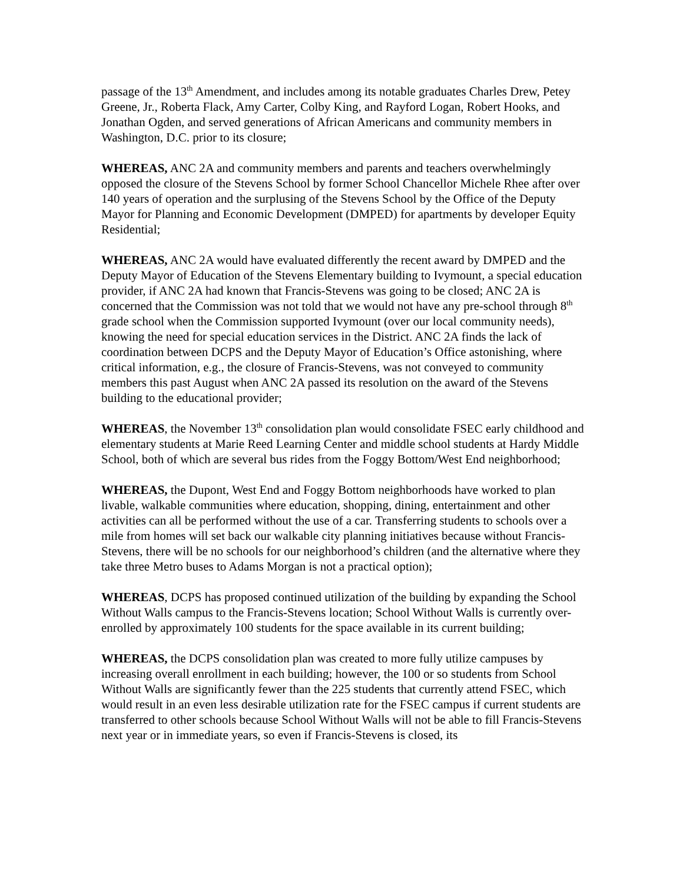passage of the 13<sup>th</sup> Amendment, and includes among its notable graduates Charles Drew, Petey Greene, Jr., Roberta Flack, Amy Carter, Colby King, and Rayford Logan, Robert Hooks, and Jonathan Ogden, and served generations of African Americans and community members in Washington, D.C. prior to its closure;
WHEREAS, ANC 2A and community members and parents and teachers overwhelmingly opposed the closure of the Stevens School by former School Chancellor Michele Rhee after over 140 years of operation and the surplusing of the Stevens School by the Office of the Deputy Mayor for Planning and Economic Development (DMPED) for apartments by developer Equity Residential;
WHEREAS, ANC 2A would have evaluated differently the recent award by DMPED and the Deputy Mayor of Education of the Stevens Elementary building to Ivymount, a special education provider, if ANC 2A had known that Francis-Stevens was going to be closed; ANC 2A is concerned that the Commission was not told that we would not have any pre-school through 8<sup>th</sup> grade school when the Commission supported Ivymount (over our local community needs), knowing the need for special education services in the District. ANC 2A finds the lack of coordination between DCPS and the Deputy Mayor of Education’s Office astonishing, where critical information, e.g., the closure of Francis-Stevens, was not conveyed to community members this past August when ANC 2A passed its resolution on the award of the Stevens building to the educational provider;
WHEREAS, the November 13<sup>th</sup> consolidation plan would consolidate FSEC early childhood and elementary students at Marie Reed Learning Center and middle school students at Hardy Middle School, both of which are several bus rides from the Foggy Bottom/West End neighborhood;
WHEREAS, the Dupont, West End and Foggy Bottom neighborhoods have worked to plan livable, walkable communities where education, shopping, dining, entertainment and other activities can all be performed without the use of a car. Transferring students to schools over a mile from homes will set back our walkable city planning initiatives because without Francis-Stevens, there will be no schools for our neighborhood’s children (and the alternative where they take three Metro buses to Adams Morgan is not a practical option);
WHEREAS, DCPS has proposed continued utilization of the building by expanding the School Without Walls campus to the Francis-Stevens location; School Without Walls is currently over-enrolled by approximately 100 students for the space available in its current building;
WHEREAS, the DCPS consolidation plan was created to more fully utilize campuses by increasing overall enrollment in each building; however, the 100 or so students from School Without Walls are significantly fewer than the 225 students that currently attend FSEC, which would result in an even less desirable utilization rate for the FSEC campus if current students are transferred to other schools because School Without Walls will not be able to fill Francis-Stevens next year or in immediate years, so even if Francis-Stevens is closed, its